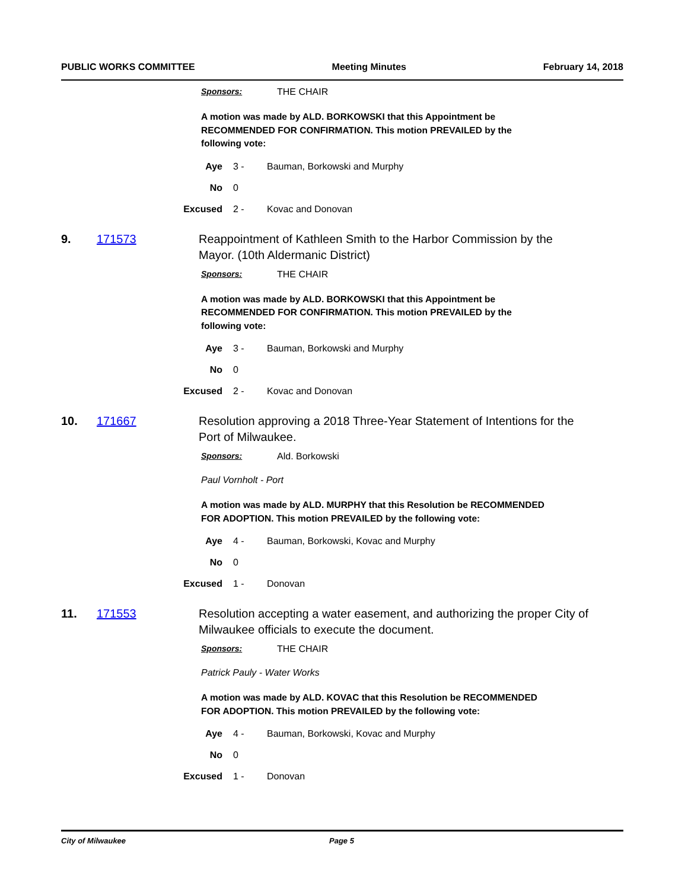PUBLIC WORKS COMMITTEE Meeting Minutes February 14, 2018
Sponsors: THE CHAIR
A motion was made by ALD. BORKOWSKI that this Appointment be
RECOMMENDED FOR CONFIRMATION. This motion PREVAILED by the
following vote:
Aye 3 - Bauman, Borkowski and Murphy
No 0
Excused 2 - Kovac and Donovan
9. 171573 Reappointment of Kathleen Smith to the Harbor Commission by the Mayor. (10th Aldermanic District)
Sponsors: THE CHAIR
A motion was made by ALD. BORKOWSKI that this Appointment be
RECOMMENDED FOR CONFIRMATION. This motion PREVAILED by the
following vote:
Aye 3 - Bauman, Borkowski and Murphy
No 0
Excused 2 - Kovac and Donovan
10. 171667 Resolution approving a 2018 Three-Year Statement of Intentions for the Port of Milwaukee.
Sponsors: Ald. Borkowski
Paul Vornholt - Port
A motion was made by ALD. MURPHY that this Resolution be RECOMMENDED
FOR ADOPTION. This motion PREVAILED by the following vote:
Aye 4 - Bauman, Borkowski, Kovac and Murphy
No 0
Excused 1 - Donovan
11. 171553 Resolution accepting a water easement, and authorizing the proper City of Milwaukee officials to execute the document.
Sponsors: THE CHAIR
Patrick Pauly - Water Works
A motion was made by ALD. KOVAC that this Resolution be RECOMMENDED
FOR ADOPTION. This motion PREVAILED by the following vote:
Aye 4 - Bauman, Borkowski, Kovac and Murphy
No 0
Excused 1 - Donovan
City of Milwaukee Page 5